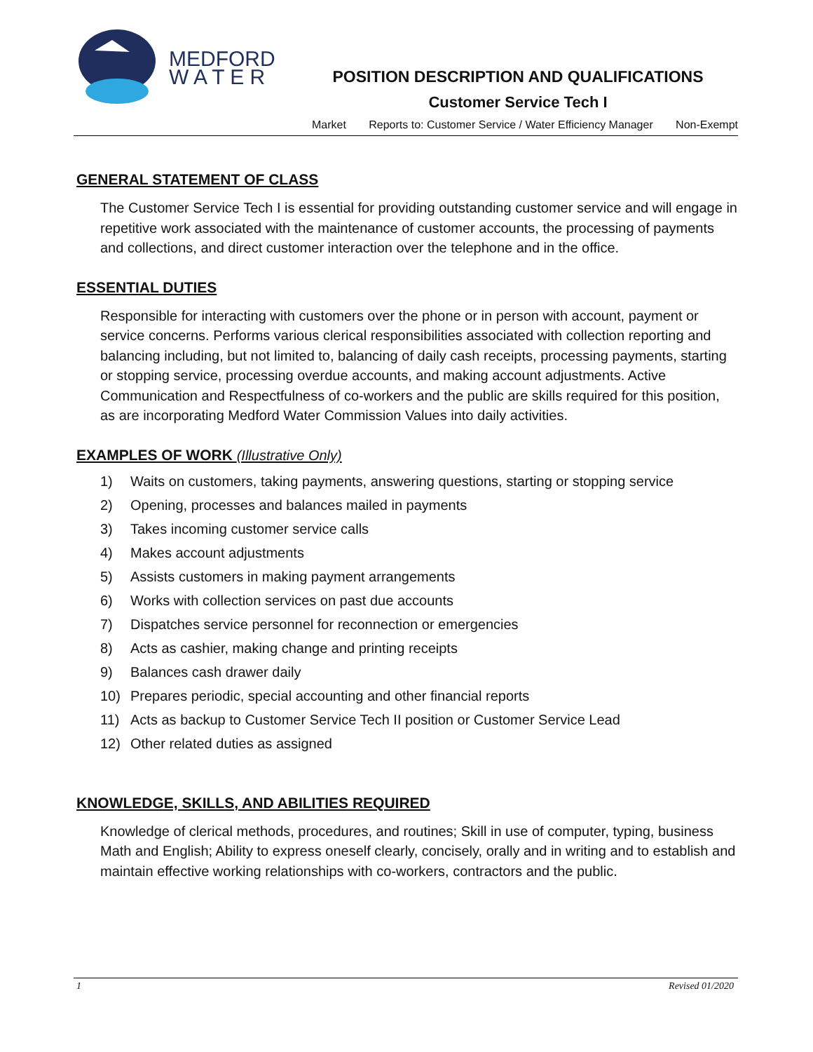MEDFORD
W A T E R
POSITION DESCRIPTION AND QUALIFICATIONS
Customer Service Tech I
Market Reports to: Customer Service / Water Efficiency Manager Non-Exempt
GENERAL STATEMENT OF CLASS
The Customer Service Tech I is essential for providing outstanding customer service and will engage in repetitive work associated with the maintenance of customer accounts, the processing of payments and collections, and direct customer interaction over the telephone and in the office.
ESSENTIAL DUTIES
Responsible for interacting with customers over the phone or in person with account, payment or service concerns. Performs various clerical responsibilities associated with collection reporting and balancing including, but not limited to, balancing of daily cash receipts, processing payments, starting or stopping service, processing overdue accounts, and making account adjustments. Active Communication and Respectfulness of co-workers and the public are skills required for this position, as are incorporating Medford Water Commission Values into daily activities.
EXAMPLES OF WORK (Illustrative Only)
1) Waits on customers, taking payments, answering questions, starting or stopping service
2) Opening, processes and balances mailed in payments
3) Takes incoming customer service calls
4) Makes account adjustments
5) Assists customers in making payment arrangements
6) Works with collection services on past due accounts
7) Dispatches service personnel for reconnection or emergencies
8) Acts as cashier, making change and printing receipts
9) Balances cash drawer daily
10) Prepares periodic, special accounting and other financial reports
11) Acts as backup to Customer Service Tech II position or Customer Service Lead
12) Other related duties as assigned
KNOWLEDGE, SKILLS, AND ABILITIES REQUIRED
Knowledge of clerical methods, procedures, and routines; Skill in use of computer, typing, business Math and English; Ability to express oneself clearly, concisely, orally and in writing and to establish and maintain effective working relationships with co-workers, contractors and the public.
1 Revised 01/2020